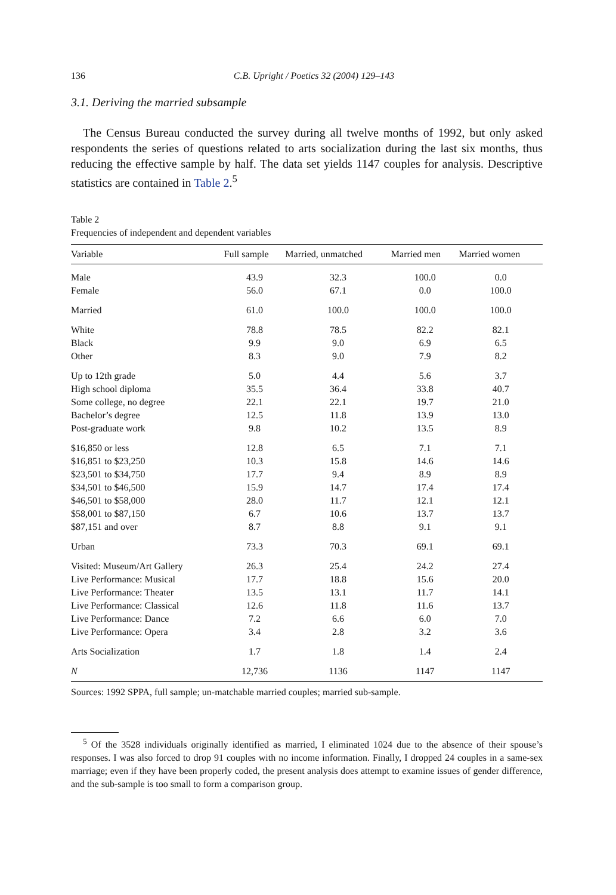136 C.B. Upright / Poetics 32 (2004) 129–143
3.1. Deriving the married subsample
The Census Bureau conducted the survey during all twelve months of 1992, but only asked respondents the series of questions related to arts socialization during the last six months, thus reducing the effective sample by half. The data set yields 1147 couples for analysis. Descriptive statistics are contained in Table 2.<sup>5</sup>
Table 2
Frequencies of independent and dependent variables
| Variable | Full sample | Married, unmatched | Married men | Married women |
| --- | --- | --- | --- | --- |
| Male | 43.9 | 32.3 | 100.0 | 0.0 |
| Female | 56.0 | 67.1 | 0.0 | 100.0 |
| Married | 61.0 | 100.0 | 100.0 | 100.0 |
| White | 78.8 | 78.5 | 82.2 | 82.1 |
| Black | 9.9 | 9.0 | 6.9 | 6.5 |
| Other | 8.3 | 9.0 | 7.9 | 8.2 |
| Up to 12th grade | 5.0 | 4.4 | 5.6 | 3.7 |
| High school diploma | 35.5 | 36.4 | 33.8 | 40.7 |
| Some college, no degree | 22.1 | 22.1 | 19.7 | 21.0 |
| Bachelor’s degree | 12.5 | 11.8 | 13.9 | 13.0 |
| Post-graduate work | 9.8 | 10.2 | 13.5 | 8.9 |
| $16,850 or less | 12.8 | 6.5 | 7.1 | 7.1 |
| $16,851 to $23,250 | 10.3 | 15.8 | 14.6 | 14.6 |
| $23,501 to $34,750 | 17.7 | 9.4 | 8.9 | 8.9 |
| $34,501 to $46,500 | 15.9 | 14.7 | 17.4 | 17.4 |
| $46,501 to $58,000 | 28.0 | 11.7 | 12.1 | 12.1 |
| $58,001 to $87,150 | 6.7 | 10.6 | 13.7 | 13.7 |
| $87,151 and over | 8.7 | 8.8 | 9.1 | 9.1 |
| Urban | 73.3 | 70.3 | 69.1 | 69.1 |
| Visited: Museum/Art Gallery | 26.3 | 25.4 | 24.2 | 27.4 |
| Live Performance: Musical | 17.7 | 18.8 | 15.6 | 20.0 |
| Live Performance: Theater | 13.5 | 13.1 | 11.7 | 14.1 |
| Live Performance: Classical | 12.6 | 11.8 | 11.6 | 13.7 |
| Live Performance: Dance | 7.2 | 6.6 | 6.0 | 7.0 |
| Live Performance: Opera | 3.4 | 2.8 | 3.2 | 3.6 |
| Arts Socialization | 1.7 | 1.8 | 1.4 | 2.4 |
| N | 12,736 | 1136 | 1147 | 1147 |
Sources: 1992 SPPA, full sample; un-matchable married couples; married sub-sample.
<sup>5</sup> Of the 3528 individuals originally identified as married, I eliminated 1024 due to the absence of their spouse’s responses. I was also forced to drop 91 couples with no income information. Finally, I dropped 24 couples in a same-sex marriage; even if they have been properly coded, the present analysis does attempt to examine issues of gender difference, and the sub-sample is too small to form a comparison group.